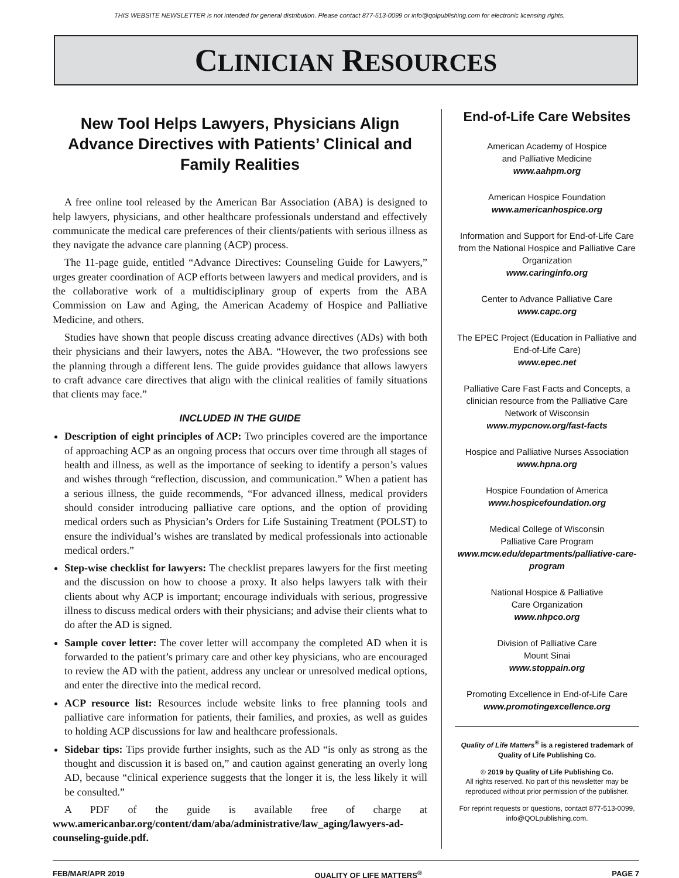THIS WEBSITE NEWSLETTER is not intended for general distribution. Please contact 877-513-0099 or info@qolpublishing.com for electronic licensing rights.
CLINICIAN RESOURCES
New Tool Helps Lawyers, Physicians Align Advance Directives with Patients’ Clinical and Family Realities
A free online tool released by the American Bar Association (ABA) is designed to help lawyers, physicians, and other healthcare professionals understand and effectively communicate the medical care preferences of their clients/patients with serious illness as they navigate the advance care planning (ACP) process.
The 11-page guide, entitled “Advance Directives: Counseling Guide for Lawyers,” urges greater coordination of ACP efforts between lawyers and medical providers, and is the collaborative work of a multidisciplinary group of experts from the ABA Commission on Law and Aging, the American Academy of Hospice and Palliative Medicine, and others.
Studies have shown that people discuss creating advance directives (ADs) with both their physicians and their lawyers, notes the ABA. “However, the two professions see the planning through a different lens. The guide provides guidance that allows lawyers to craft advance care directives that align with the clinical realities of family situations that clients may face.”
INCLUDED IN THE GUIDE
Description of eight principles of ACP: Two principles covered are the importance of approaching ACP as an ongoing process that occurs over time through all stages of health and illness, as well as the importance of seeking to identify a person’s values and wishes through “reflection, discussion, and communication.” When a patient has a serious illness, the guide recommends, “For advanced illness, medical providers should consider introducing palliative care options, and the option of providing medical orders such as Physician’s Orders for Life Sustaining Treatment (POLST) to ensure the individual’s wishes are translated by medical professionals into actionable medical orders.”
Step-wise checklist for lawyers: The checklist prepares lawyers for the first meeting and the discussion on how to choose a proxy. It also helps lawyers talk with their clients about why ACP is important; encourage individuals with serious, progressive illness to discuss medical orders with their physicians; and advise their clients what to do after the AD is signed.
Sample cover letter: The cover letter will accompany the completed AD when it is forwarded to the patient’s primary care and other key physicians, who are encouraged to review the AD with the patient, address any unclear or unresolved medical options, and enter the directive into the medical record.
ACP resource list: Resources include website links to free planning tools and palliative care information for patients, their families, and proxies, as well as guides to holding ACP discussions for law and healthcare professionals.
Sidebar tips: Tips provide further insights, such as the AD “is only as strong as the thought and discussion it is based on,” and caution against generating an overly long AD, because “clinical experience suggests that the longer it is, the less likely it will be consulted.”
A PDF of the guide is available free of charge at www.americanbar.org/content/dam/aba/administrative/law_aging/lawyers-ad-counseling-guide.pdf.
End-of-Life Care Websites
American Academy of Hospice
and Palliative Medicine
www.aahpm.org
American Hospice Foundation
www.americanhospice.org
Information and Support for End-of-Life Care from the National Hospice and Palliative Care Organization
www.caringinfo.org
Center to Advance Palliative Care
www.capc.org
The EPEC Project (Education in Palliative and End-of-Life Care)
www.epec.net
Palliative Care Fast Facts and Concepts, a clinician resource from the Palliative Care Network of Wisconsin
www.mypcnow.org/fast-facts
Hospice and Palliative Nurses Association
www.hpna.org
Hospice Foundation of America
www.hospicefoundation.org
Medical College of Wisconsin
Palliative Care Program
www.mcw.edu/departments/palliative-care-program
National Hospice & Palliative
Care Organization
www.nhpco.org
Division of Palliative Care
Mount Sinai
www.stoppain.org
Promoting Excellence in End-of-Life Care
www.promotingexcellence.org
Quality of Life Matters<sup>®</sup> is a registered trademark of Quality of Life Publishing Co.
© 2019 by Quality of Life Publishing Co.
All rights reserved. No part of this newsletter may be reproduced without prior permission of the publisher.
For reprint requests or questions, contact 877-513-0099, info@QOLpublishing.com.
FEB/MAR/APR 2019 QUALITY OF LIFE MATTERS<sup>®</sup> PAGE 7